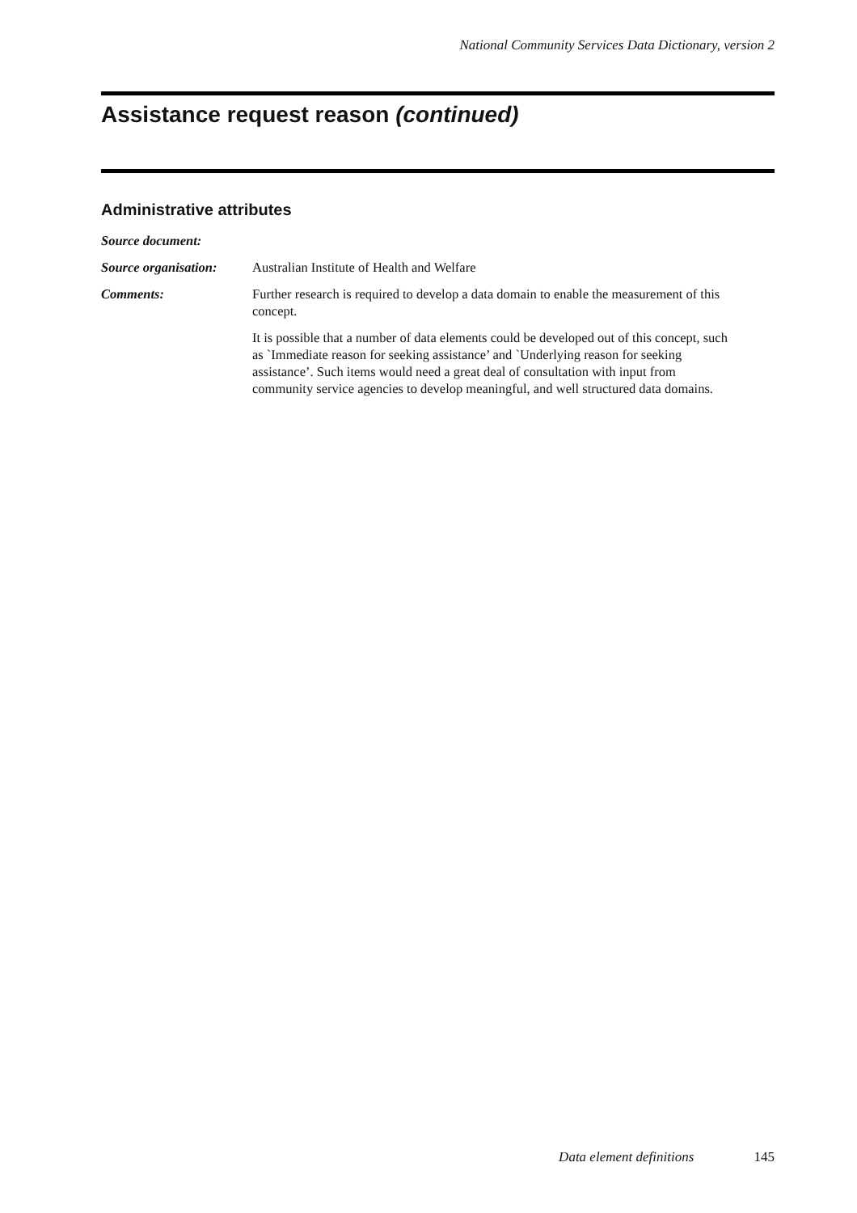National Community Services Data Dictionary, version 2
Assistance request reason (continued)
Administrative attributes
Source document:
Source organisation:
Australian Institute of Health and Welfare
Comments: Further research is required to develop a data domain to enable the measurement of this concept.
It is possible that a number of data elements could be developed out of this concept, such as `Immediate reason for seeking assistance’ and `Underlying reason for seeking assistance’. Such items would need a great deal of consultation with input from community service agencies to develop meaningful, and well structured data domains.
Data element definitions 145